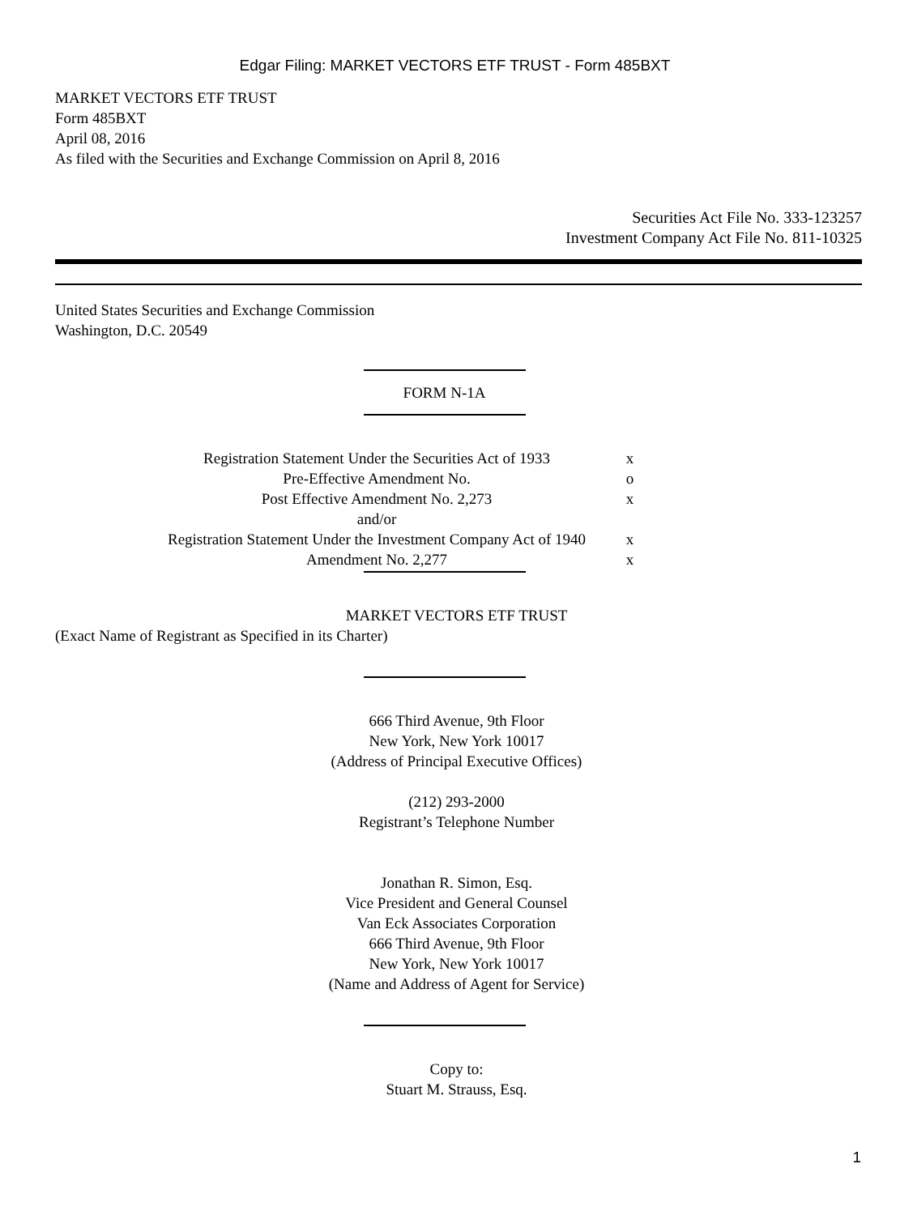Edgar Filing: MARKET VECTORS ETF TRUST - Form 485BXT
MARKET VECTORS ETF TRUST
Form 485BXT
April 08, 2016
As filed with the Securities and Exchange Commission on April 8, 2016
Securities Act File No. 333-123257
Investment Company Act File No. 811-10325
United States Securities and Exchange Commission
Washington, D.C. 20549
FORM N-1A
| Registration Statement Under the Securities Act of 1933 | x |
| Pre-Effective Amendment No. | o |
| Post Effective Amendment No. 2,273 | x |
| and/or | |
| Registration Statement Under the Investment Company Act of 1940 | x |
| Amendment No. 2,277 | x |
MARKET VECTORS ETF TRUST
(Exact Name of Registrant as Specified in its Charter)
666 Third Avenue, 9th Floor
New York, New York 10017
(Address of Principal Executive Offices)
(212) 293-2000
Registrant’s Telephone Number
Jonathan R. Simon, Esq.
Vice President and General Counsel
Van Eck Associates Corporation
666 Third Avenue, 9th Floor
New York, New York 10017
(Name and Address of Agent for Service)
Copy to:
Stuart M. Strauss, Esq.
1